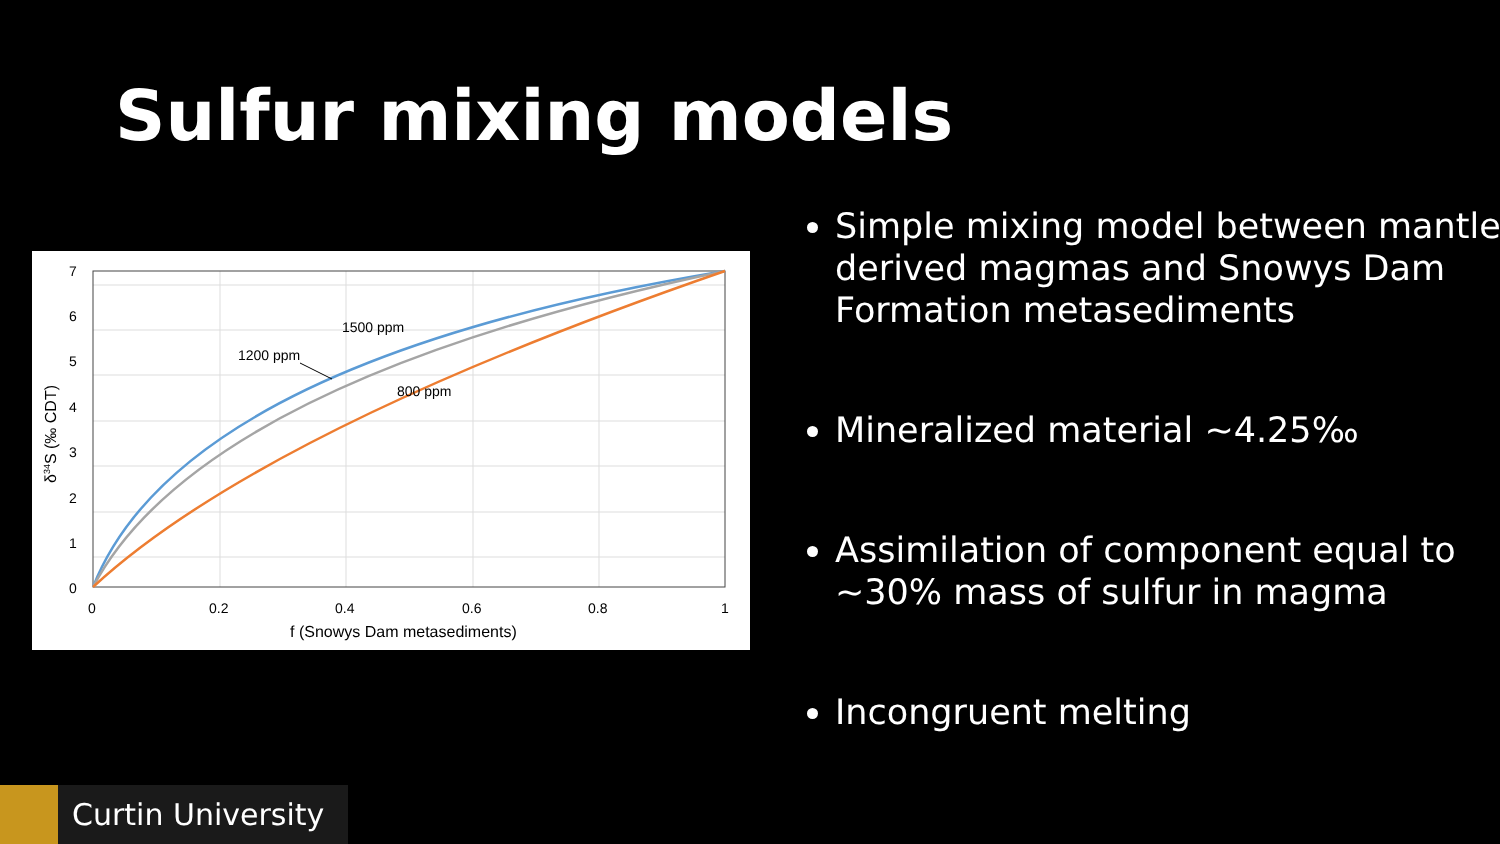Sulfur mixing models
1500 ppm
1200 ppm
800 ppm
7
6
5
4
3
2
1
0
0
0.2
0.4
0.6
0.8
1
f (Snowys Dam metasediments)
δ34S (‰ CDT)
Simple mixing model between mantle derived magmas and Snowys Dam Formation metasediments
Mineralized material ~4.25‰
Assimilation of component equal to ~30% mass of sulfur in magma
Incongruent melting
Curtin University